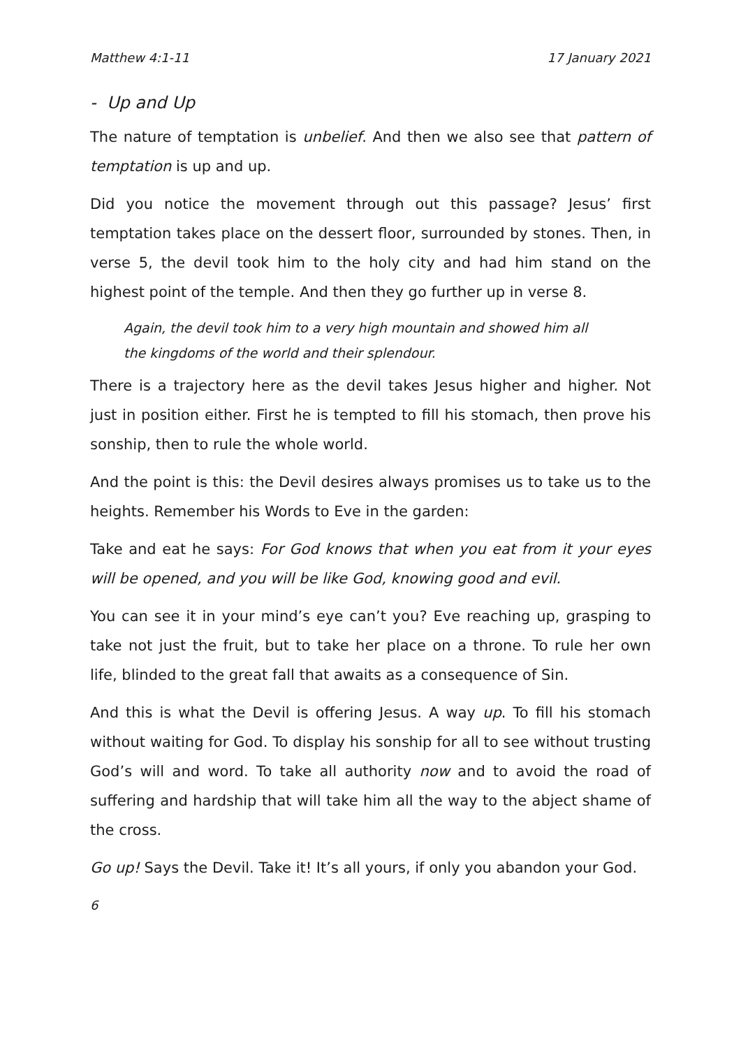Matthew 4:1-11 17 January 2021
- Up and Up
The nature of temptation is unbelief. And then we also see that pattern of temptation is up and up.
Did you notice the movement through out this passage? Jesus’ first temptation takes place on the dessert floor, surrounded by stones. Then, in verse 5, the devil took him to the holy city and had him stand on the highest point of the temple. And then they go further up in verse 8.
Again, the devil took him to a very high mountain and showed him all the kingdoms of the world and their splendour.
There is a trajectory here as the devil takes Jesus higher and higher. Not just in position either. First he is tempted to fill his stomach, then prove his sonship, then to rule the whole world.
And the point is this: the Devil desires always promises us to take us to the heights. Remember his Words to Eve in the garden:
Take and eat he says: For God knows that when you eat from it your eyes will be opened, and you will be like God, knowing good and evil.
You can see it in your mind’s eye can’t you? Eve reaching up, grasping to take not just the fruit, but to take her place on a throne. To rule her own life, blinded to the great fall that awaits as a consequence of Sin.
And this is what the Devil is offering Jesus. A way up. To fill his stomach without waiting for God. To display his sonship for all to see without trusting God’s will and word. To take all authority now and to avoid the road of suffering and hardship that will take him all the way to the abject shame of the cross.
Go up! Says the Devil. Take it! It’s all yours, if only you abandon your God.
6